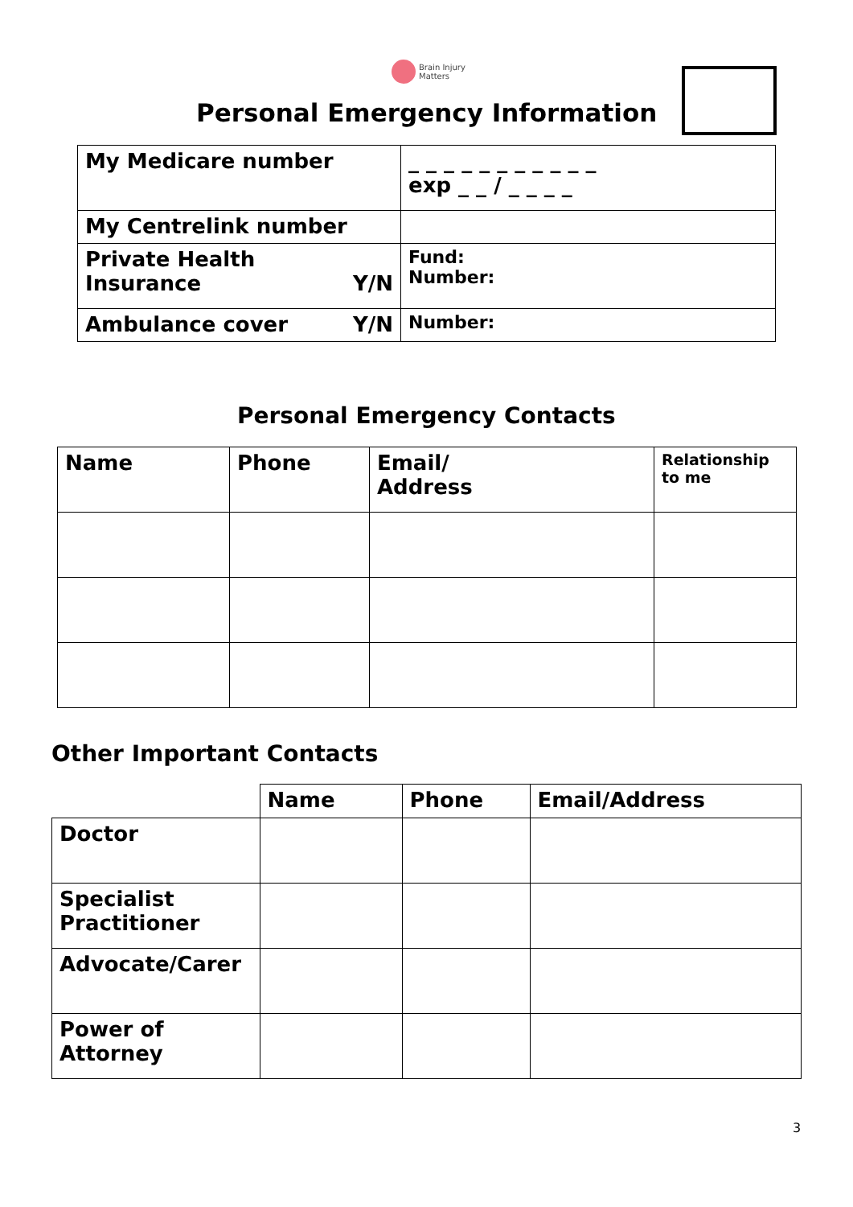Brain Injury
Matters
Personal Emergency Information
| My Medicare number | _ _ _ _ _ _ _ _ _ _ _ exp _ _ / _ _ _ _ |
| My Centrelink number | |
| Private Health Insurance Y/N | Fund: Number: |
| Ambulance cover Y/N | Number: |
Personal Emergency Contacts
| Name | Phone | Email/ Address | Relationship to me |
| --- | --- | --- | --- |
Other Important Contacts
| | Name | Phone | Email/Address |
| --- | --- | --- | --- |
| Doctor | | | |
| Specialist Practitioner | | | |
| Advocate/Carer | | | |
| Power of Attorney | | | |
3